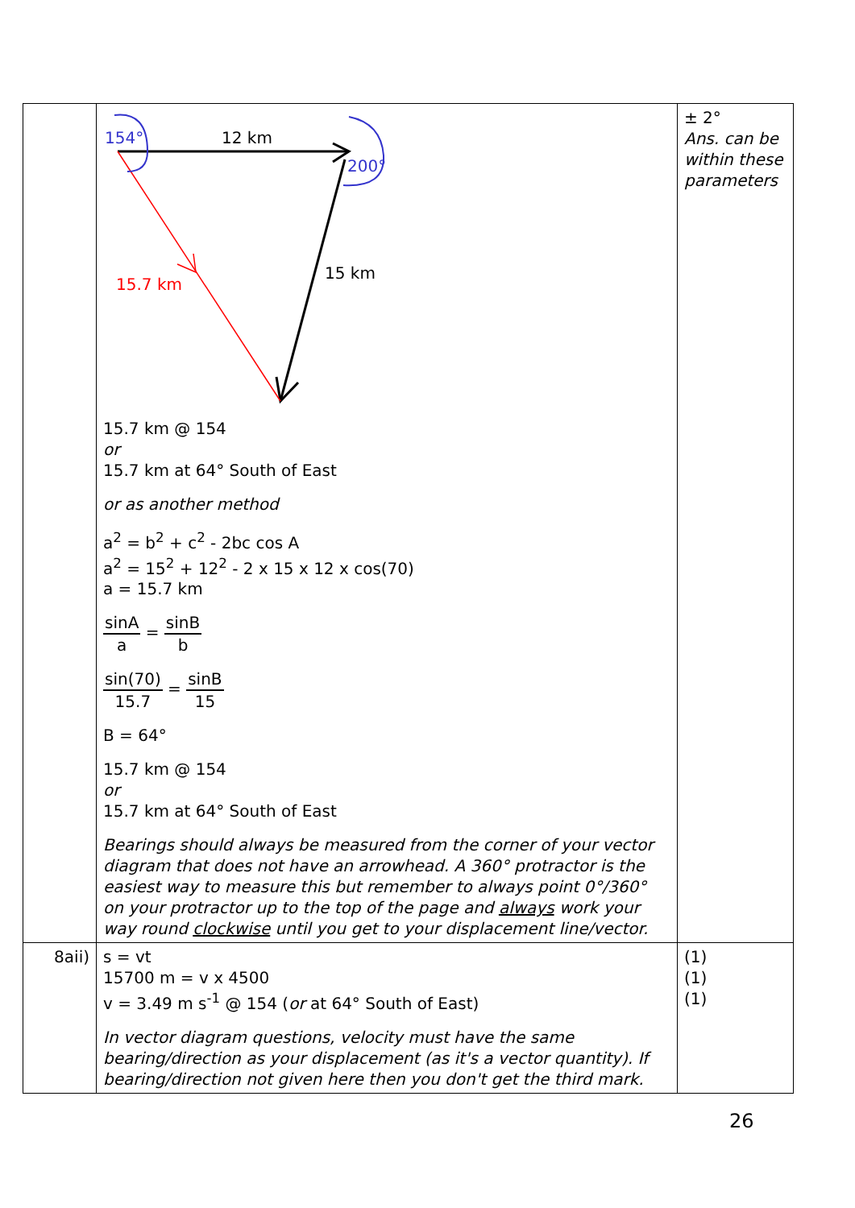| | 154° 12 km 200° 15 km 15.7 km 15.7 km @ 154 or 15.7 km at 64° South of East or as another method a<sup>2</sup> = b<sup>2</sup> + c<sup>2</sup> - 2bc cos A a<sup>2</sup> = 15<sup>2</sup> + 12<sup>2</sup> - 2 x 15 x 12 x cos(70) a = 15.7 km sinA a = sinB b sin(70) 15.7 = sinB 15 B = 64° 15.7 km @ 154 or 15.7 km at 64° South of East Bearings should always be measured from the corner of your vector diagram that does not have an arrowhead. A 360° protractor is the easiest way to measure this but remember to always point 0°/360° on your protractor up to the top of the page and always work your way round clockwise until you get to your displacement line/vector. | ± 2° Ans. can be within these parameters |
| 8aii) | s = vt 15700 m = v x 4500 v = 3.49 m s<sup>-1</sup> @ 154 ( or at 64° South of East) In vector diagram questions, velocity must have the same bearing/direction as your displacement (as it's a vector quantity). If bearing/direction not given here then you don't get the third mark. | (1) (1) (1) |
26